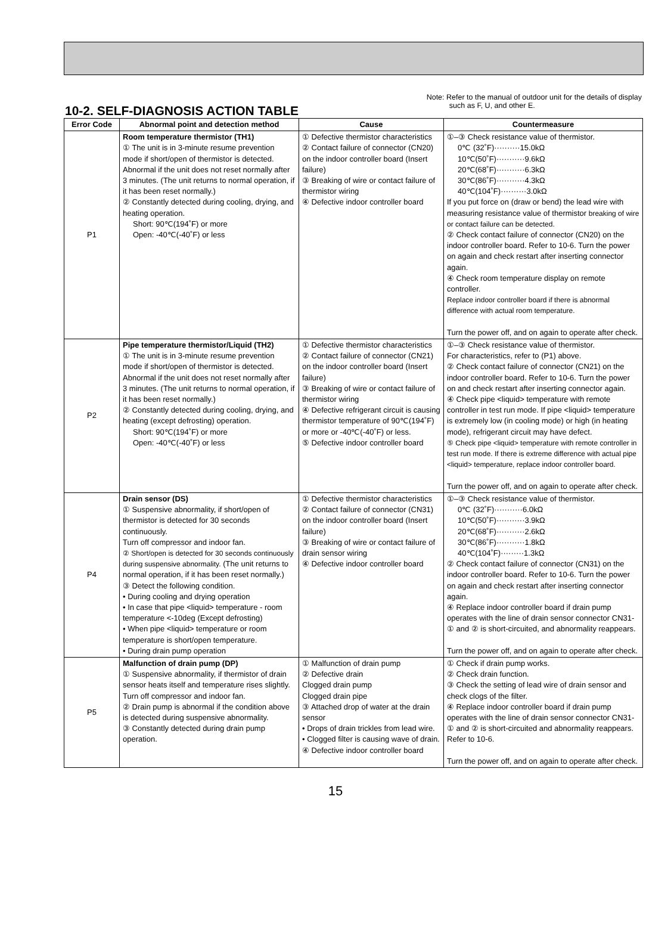10-2. SELF-DIAGNOSIS ACTION TABLE
Note: Refer to the manual of outdoor unit for the details of display
such as F, U, and other E.
| Error Code | Abnormal point and detection method | Cause | Countermeasure |
| --- | --- | --- | --- |
| P1 | Room temperature thermistor (TH1) ① The unit is in 3-minute resume prevention mode if short/open of thermistor is detected. Abnormal if the unit does not reset normally after 3 minutes. (The unit returns to normal operation, if it has been reset normally.) ② Constantly detected during cooling, drying, and heating operation. Short: 90℃(194˚F) or more Open: -40℃(-40˚F) or less | ① Defective thermistor characteristics ② Contact failure of connector (CN20) on the indoor controller board (Insert failure) ③ Breaking of wire or contact failure of thermistor wiring ④ Defective indoor controller board | ①–③ Check resistance value of thermistor. 0℃ (32˚F)··········15.0kΩ 10℃(50˚F)···········9.6kΩ 20℃(68˚F)···········6.3kΩ 30℃(86˚F)···········4.3kΩ 40℃(104˚F)··········3.0kΩ If you put force on (draw or bend) the lead wire with measuring resistance value of thermistor breaking of wire or contact failure can be detected. ② Check contact failure of connector (CN20) on the indoor controller board. Refer to 10-6. Turn the power on again and check restart after inserting connector again. ④ Check room temperature display on remote controller. Replace indoor controller board if there is abnormal difference with actual room temperature. Turn the power off, and on again to operate after check. |
| P2 | Pipe temperature thermistor/Liquid (TH2) ① The unit is in 3-minute resume prevention mode if short/open of thermistor is detected. Abnormal if the unit does not reset normally after 3 minutes. (The unit returns to normal operation, if it has been reset normally.) ② Constantly detected during cooling, drying, and heating (except defrosting) operation. Short: 90℃(194˚F) or more Open: -40℃(-40˚F) or less | ① Defective thermistor characteristics ② Contact failure of connector (CN21) on the indoor controller board (Insert failure) ③ Breaking of wire or contact failure of thermistor wiring ④ Defective refrigerant circuit is causing thermistor temperature of 90℃(194˚F) or more or -40℃(-40˚F) or less. ⑤ Defective indoor controller board | ①–③ Check resistance value of thermistor. For characteristics, refer to (P1) above. ② Check contact failure of connector (CN21) on the indoor controller board. Refer to 10-6. Turn the power on and check restart after inserting connector again. ④ Check pipe <liquid> temperature with remote controller in test run mode. If pipe <liquid> temperature is extremely low (in cooling mode) or high (in heating mode), refrigerant circuit may have defect. ⑤ Check pipe <liquid> temperature with remote controller in test run mode. If there is extreme difference with actual pipe <liquid> temperature, replace indoor controller board. Turn the power off, and on again to operate after check. |
| P4 | Drain sensor (DS) ① Suspensive abnormality, if short/open of thermistor is detected for 30 seconds continuously. Turn off compressor and indoor fan. ② Short/open is detected for 30 seconds continuously during suspensive abnormality. (The unit returns to normal operation, if it has been reset normally.) ③ Detect the following condition. • During cooling and drying operation • In case that pipe <liquid> temperature - room temperature <-10deg (Except defrosting) • When pipe <liquid> temperature or room temperature is short/open temperature. • During drain pump operation | ① Defective thermistor characteristics ② Contact failure of connector (CN31) on the indoor controller board (Insert failure) ③ Breaking of wire or contact failure of drain sensor wiring ④ Defective indoor controller board | ①–③ Check resistance value of thermistor. 0℃ (32˚F)···········6.0kΩ 10℃(50˚F)···········3.9kΩ 20℃(68˚F)···········2.6kΩ 30℃(86˚F)···········1.8kΩ 40℃(104˚F)·········1.3kΩ ② Check contact failure of connector (CN31) on the indoor controller board. Refer to 10-6. Turn the power on again and check restart after inserting connector again. ④ Replace indoor controller board if drain pump operates with the line of drain sensor connector CN31-① and ② is short-circuited, and abnormality reappears. Turn the power off, and on again to operate after check. |
| P5 | Malfunction of drain pump (DP) ① Suspensive abnormality, if thermistor of drain sensor heats itself and temperature rises slightly. Turn off compressor and indoor fan. ② Drain pump is abnormal if the condition above is detected during suspensive abnormality. ③ Constantly detected during drain pump operation. | ① Malfunction of drain pump ② Defective drain Clogged drain pump Clogged drain pipe ③ Attached drop of water at the drain sensor • Drops of drain trickles from lead wire. • Clogged filter is causing wave of drain. ④ Defective indoor controller board | ① Check if drain pump works. ② Check drain function. ③ Check the setting of lead wire of drain sensor and check clogs of the filter. ④ Replace indoor controller board if drain pump operates with the line of drain sensor connector CN31-① and ② is short-circuited and abnormality reappears. Refer to 10-6. Turn the power off, and on again to operate after check. |
15